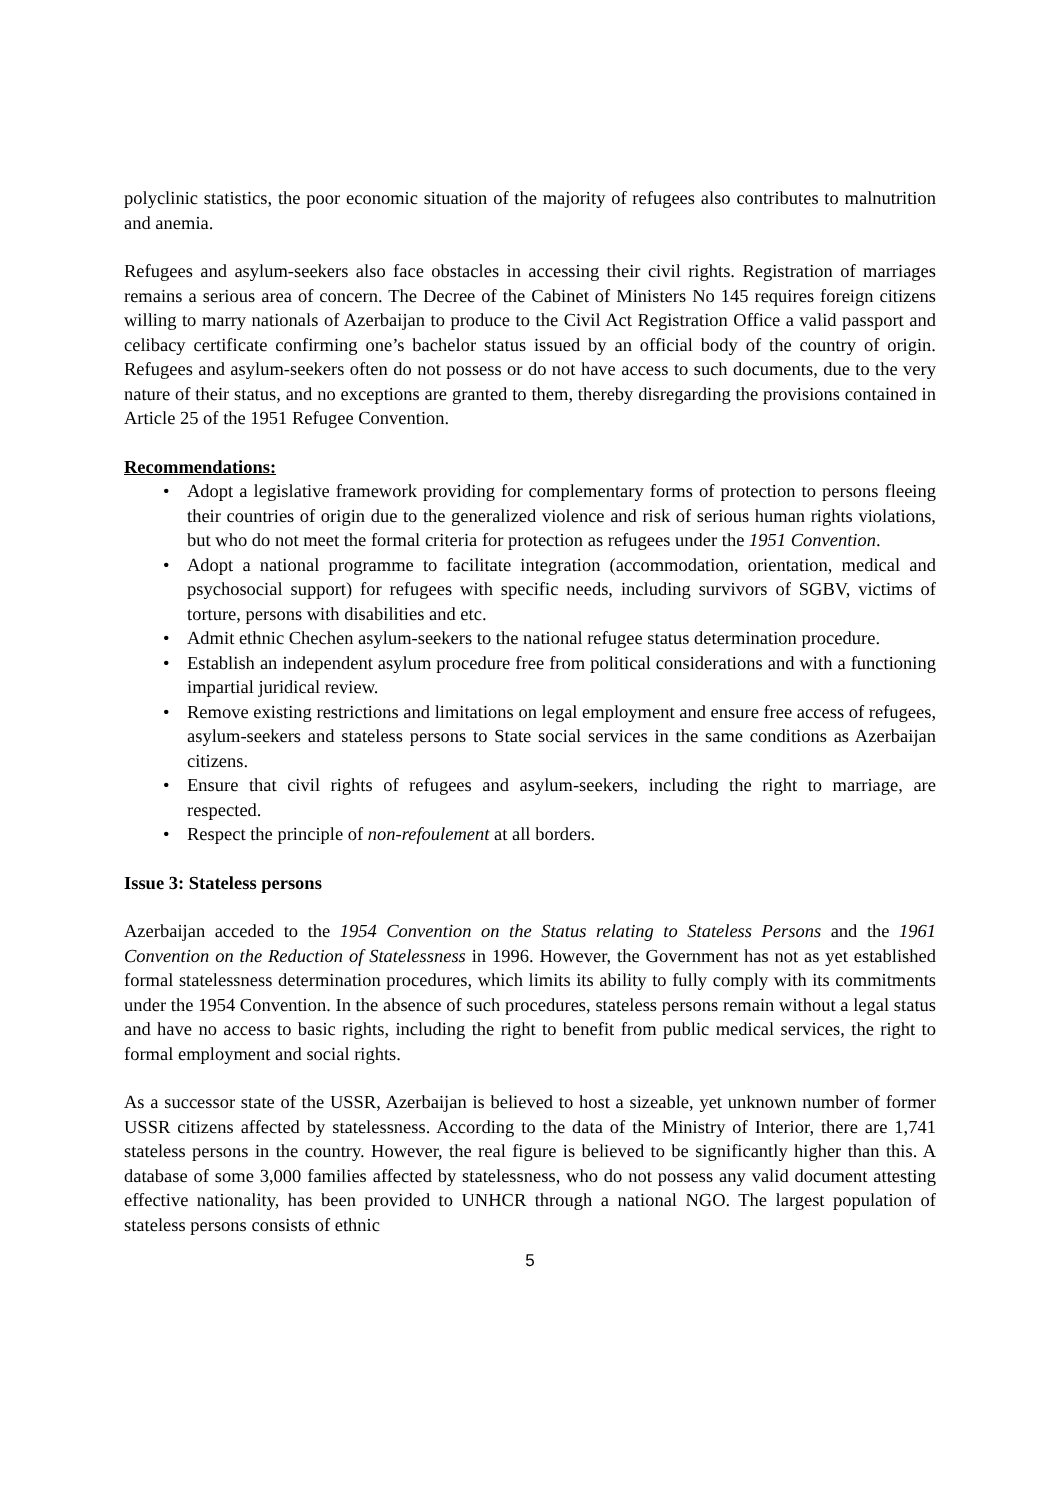polyclinic statistics, the poor economic situation of the majority of refugees also contributes to malnutrition and anemia.
Refugees and asylum-seekers also face obstacles in accessing their civil rights. Registration of marriages remains a serious area of concern. The Decree of the Cabinet of Ministers No 145 requires foreign citizens willing to marry nationals of Azerbaijan to produce to the Civil Act Registration Office a valid passport and celibacy certificate confirming one’s bachelor status issued by an official body of the country of origin. Refugees and asylum-seekers often do not possess or do not have access to such documents, due to the very nature of their status, and no exceptions are granted to them, thereby disregarding the provisions contained in Article 25 of the 1951 Refugee Convention.
Recommendations:
• Adopt a legislative framework providing for complementary forms of protection to persons fleeing their countries of origin due to the generalized violence and risk of serious human rights violations, but who do not meet the formal criteria for protection as refugees under the 1951 Convention.
• Adopt a national programme to facilitate integration (accommodation, orientation, medical and psychosocial support) for refugees with specific needs, including survivors of SGBV, victims of torture, persons with disabilities and etc.
• Admit ethnic Chechen asylum-seekers to the national refugee status determination procedure.
• Establish an independent asylum procedure free from political considerations and with a functioning impartial juridical review.
• Remove existing restrictions and limitations on legal employment and ensure free access of refugees, asylum-seekers and stateless persons to State social services in the same conditions as Azerbaijan citizens.
• Ensure that civil rights of refugees and asylum-seekers, including the right to marriage, are respected.
• Respect the principle of non-refoulement at all borders.
Issue 3: Stateless persons
Azerbaijan acceded to the 1954 Convention on the Status relating to Stateless Persons and the 1961 Convention on the Reduction of Statelessness in 1996. However, the Government has not as yet established formal statelessness determination procedures, which limits its ability to fully comply with its commitments under the 1954 Convention. In the absence of such procedures, stateless persons remain without a legal status and have no access to basic rights, including the right to benefit from public medical services, the right to formal employment and social rights.
As a successor state of the USSR, Azerbaijan is believed to host a sizeable, yet unknown number of former USSR citizens affected by statelessness. According to the data of the Ministry of Interior, there are 1,741 stateless persons in the country. However, the real figure is believed to be significantly higher than this. A database of some 3,000 families affected by statelessness, who do not possess any valid document attesting effective nationality, has been provided to UNHCR through a national NGO. The largest population of stateless persons consists of ethnic
5